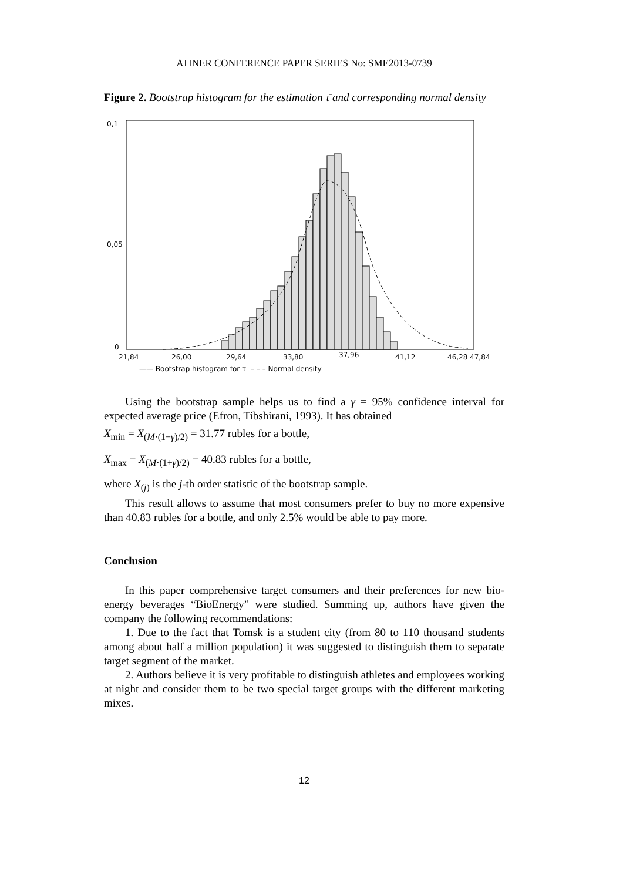ATINER CONFERENCE PAPER SERIES No: SME2013-0739
Figure 2. Bootstrap histogram for the estimation τ̄ and corresponding normal density
0,1
0,05
0
21,84
26,00
29,64
33,80
37,96
41,12
46,28 47,84
—— Bootstrap histogram for τ̄
– – – Normal density
Using the bootstrap sample helps us to find a γ = 95% confidence interval for expected average price (Efron, Tibshirani, 1993). It has obtained
X<sub>min</sub> = X<sub>(M·(1−γ)/2)</sub> = 31.77 rubles for a bottle,
X<sub>max</sub> = X<sub>(M·(1+γ)/2)</sub> = 40.83 rubles for a bottle,
where X<sub>(j)</sub> is the j-th order statistic of the bootstrap sample.
This result allows to assume that most consumers prefer to buy no more expensive than 40.83 rubles for a bottle, and only 2.5% would be able to pay more.
Conclusion
In this paper comprehensive target consumers and their preferences for new bio-energy beverages “BioEnergy” were studied. Summing up, authors have given the company the following recommendations:
1. Due to the fact that Tomsk is a student city (from 80 to 110 thousand students among about half a million population) it was suggested to distinguish them to separate target segment of the market.
2. Authors believe it is very profitable to distinguish athletes and employees working at night and consider them to be two special target groups with the different marketing mixes.
12